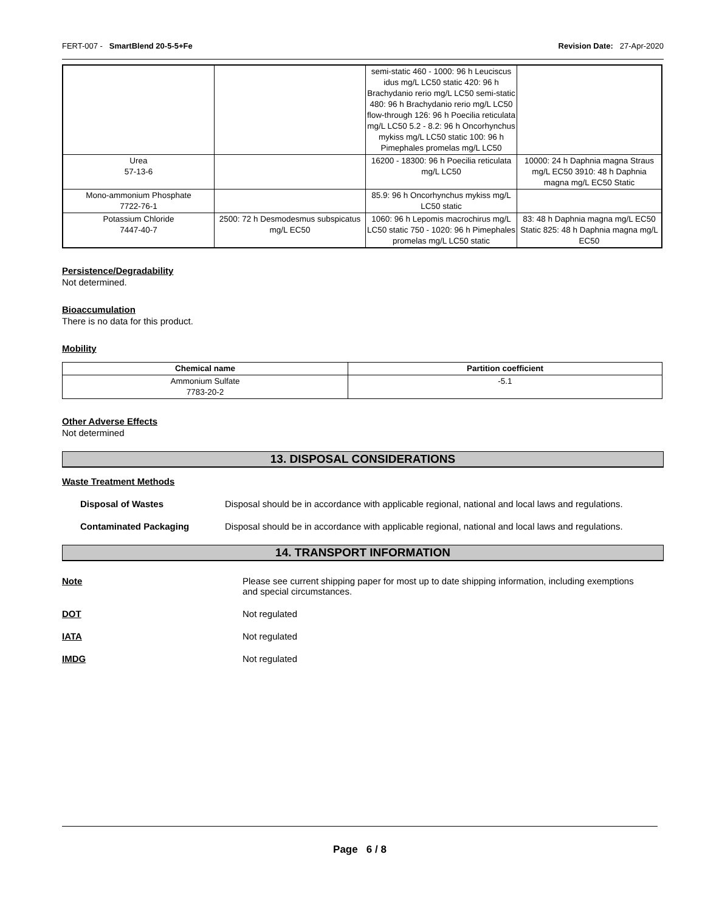FERT-007 - SmartBlend 20-5-5+Fe Revision Date: 27-Apr-2020
| | | semi-static 460 - 1000: 96 h Leuciscus idus mg/L LC50 static 420: 96 h Brachydanio rerio mg/L LC50 semi-static 480: 96 h Brachydanio rerio mg/L LC50 flow-through 126: 96 h Poecilia reticulata mg/L LC50 5.2 - 8.2: 96 h Oncorhynchus mykiss mg/L LC50 static 100: 96 h Pimephales promelas mg/L LC50 | |
| Urea 57-13-6 | | 16200 - 18300: 96 h Poecilia reticulata mg/L LC50 | 10000: 24 h Daphnia magna Straus mg/L EC50 3910: 48 h Daphnia magna mg/L EC50 Static |
| Mono-ammonium Phosphate 7722-76-1 | | 85.9: 96 h Oncorhynchus mykiss mg/L LC50 static | |
| Potassium Chloride 7447-40-7 | 2500: 72 h Desmodesmus subspicatus mg/L EC50 | 1060: 96 h Lepomis macrochirus mg/L LC50 static 750 - 1020: 96 h Pimephales promelas mg/L LC50 static | 83: 48 h Daphnia magna mg/L EC50 Static 825: 48 h Daphnia magna mg/L EC50 |
Persistence/Degradability
Not determined.
Bioaccumulation
There is no data for this product.
Mobility
| Chemical name | Partition coefficient |
| --- | --- |
| Ammonium Sulfate 7783-20-2 | -5.1 |
Other Adverse Effects
Not determined
13. DISPOSAL CONSIDERATIONS
Waste Treatment Methods
Disposal of Wastes Disposal should be in accordance with applicable regional, national and local laws and regulations.
Contaminated Packaging Disposal should be in accordance with applicable regional, national and local laws and regulations.
14. TRANSPORT INFORMATION
Note Please see current shipping paper for most up to date shipping information, including exemptions and special circumstances.
DOT Not regulated
IATA Not regulated
IMDG Not regulated
Page 6 / 8